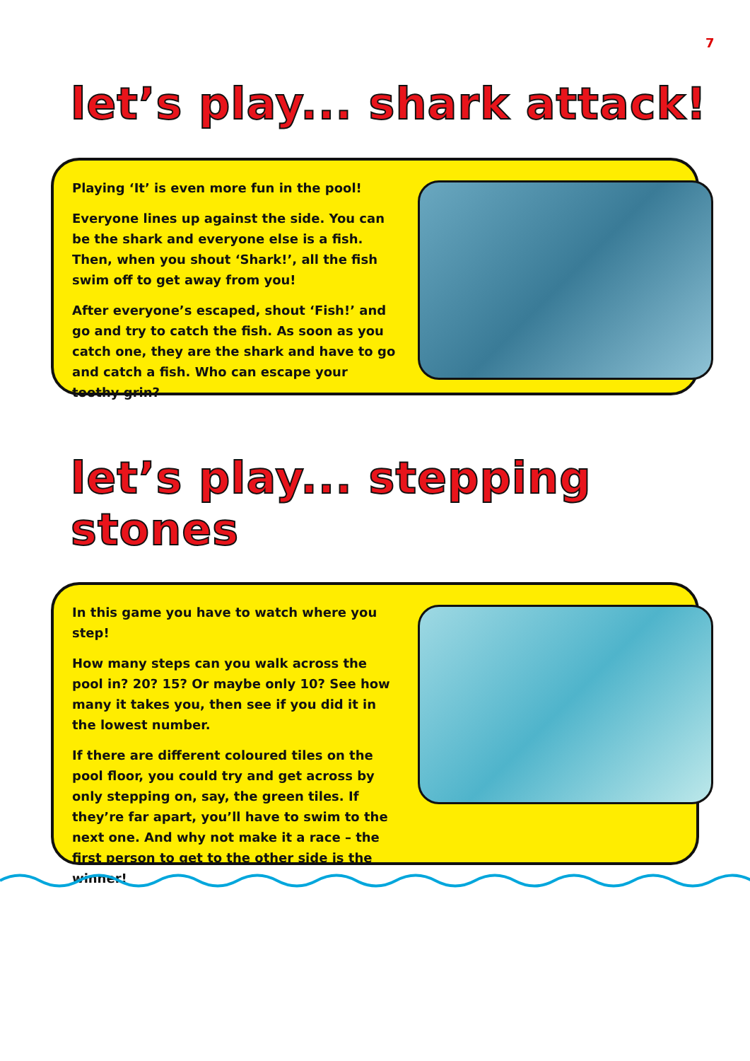7
let’s play... shark attack!
Playing ‘It’ is even more fun in the pool!
Everyone lines up against the side. You can be the shark and everyone else is a fish. Then, when you shout ‘Shark!’, all the fish swim off to get away from you!
After everyone’s escaped, shout ‘Fish!’ and go and try to catch the fish. As soon as you catch one, they are the shark and have to go and catch a fish. Who can escape your toothy grin?
let’s play... stepping stones
In this game you have to watch where you step!
How many steps can you walk across the pool in? 20? 15? Or maybe only 10? See how many it takes you, then see if you did it in the lowest number.
If there are different coloured tiles on the pool floor, you could try and get across by only stepping on, say, the green tiles. If they’re far apart, you’ll have to swim to the next one. And why not make it a race – the first person to get to the other side is the winner!